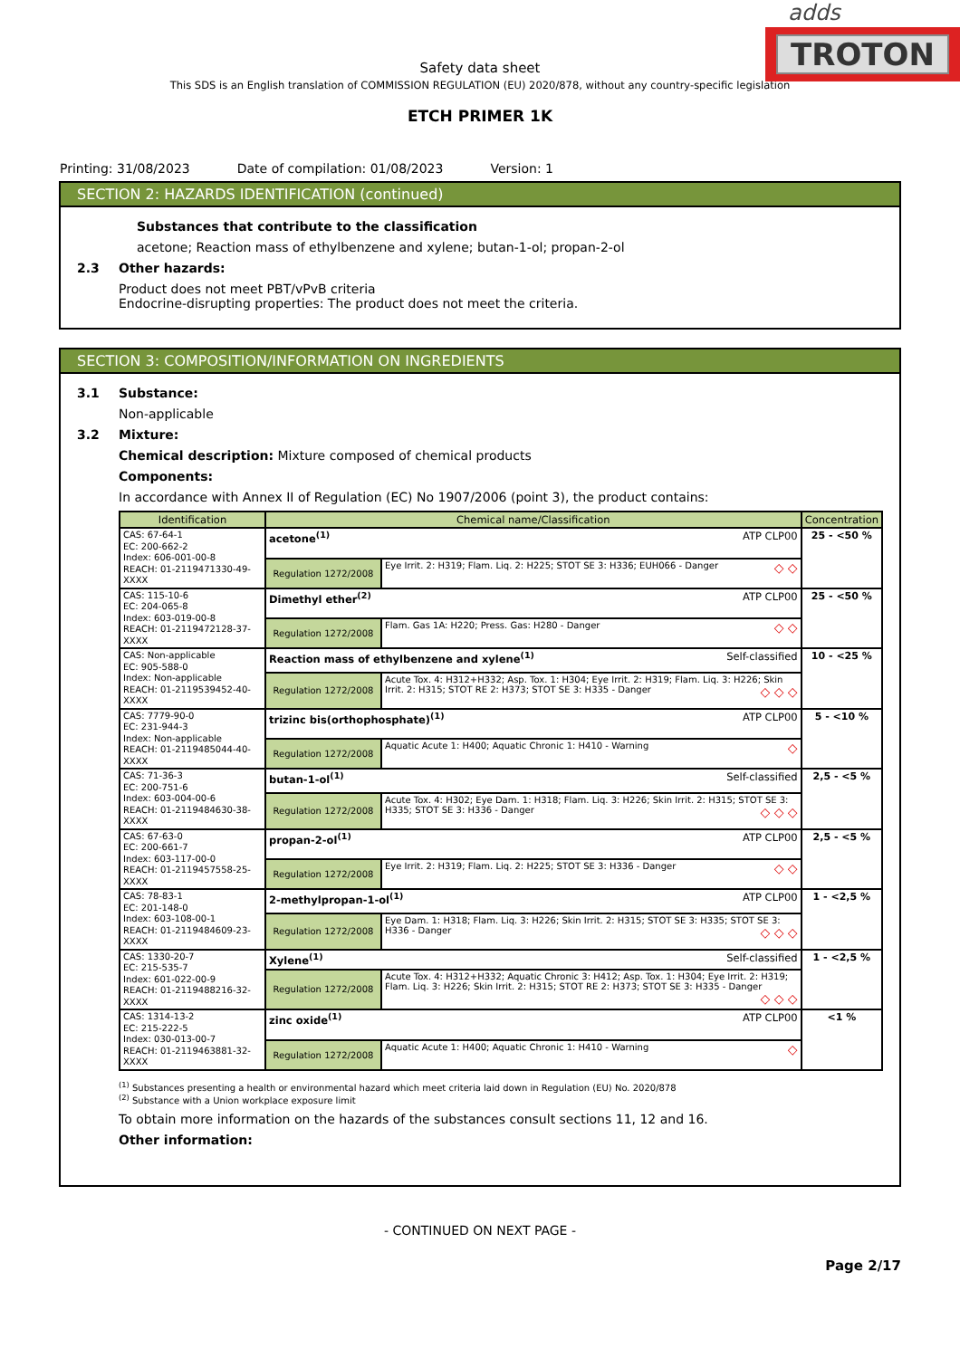adds
TROTON
Safety data sheet
This SDS is an English translation of COMMISSION REGULATION (EU) 2020/878, without any country-specific legislation
ETCH PRIMER 1K
Printing: 31/08/2023 Date of compilation: 01/08/2023 Version: 1
SECTION 2: HAZARDS IDENTIFICATION (continued)
Substances that contribute to the classification
acetone; Reaction mass of ethylbenzene and xylene; butan-1-ol; propan-2-ol
2.3 Other hazards:
Product does not meet PBT/vPvB criteria
Endocrine-disrupting properties: The product does not meet the criteria.
SECTION 3: COMPOSITION/INFORMATION ON INGREDIENTS
3.1 Substance:
Non-applicable
3.2 Mixture:
Chemical description: Mixture composed of chemical products
Components:
In accordance with Annex II of Regulation (EC) No 1907/2006 (point 3), the product contains:
| Identification | Chemical name/Classification | | Concentration |
| --- | --- | --- | --- |
| CAS: 67-64-1 EC: 200-662-2 Index: 606-001-00-8 REACH: 01-2119471330-49-XXXX | acetone<sup>(1)</sup> ATP CLP00 | | 25 - <50 % |
| | Regulation 1272/2008 | Eye Irrit. 2: H319; Flam. Liq. 2: H225; STOT SE 3: H336; EUH066 - Danger ◇ ◇ | |
| CAS: 115-10-6 EC: 204-065-8 Index: 603-019-00-8 REACH: 01-2119472128-37-XXXX | Dimethyl ether<sup>(2)</sup> ATP CLP00 | | 25 - <50 % |
| | Regulation 1272/2008 | Flam. Gas 1A: H220; Press. Gas: H280 - Danger ◇ ◇ | |
| CAS: Non-applicable EC: 905-588-0 Index: Non-applicable REACH: 01-2119539452-40-XXXX | Reaction mass of ethylbenzene and xylene<sup>(1)</sup> Self-classified | | 10 - <25 % |
| | Regulation 1272/2008 | Acute Tox. 4: H312+H332; Asp. Tox. 1: H304; Eye Irrit. 2: H319; Flam. Liq. 3: H226; Skin Irrit. 2: H315; STOT RE 2: H373; STOT SE 3: H335 - Danger ◇ ◇ ◇ | |
| CAS: 7779-90-0 EC: 231-944-3 Index: Non-applicable REACH: 01-2119485044-40-XXXX | trizinc bis(orthophosphate)<sup>(1)</sup> ATP CLP00 | | 5 - <10 % |
| | Regulation 1272/2008 | Aquatic Acute 1: H400; Aquatic Chronic 1: H410 - Warning ◇ | |
| CAS: 71-36-3 EC: 200-751-6 Index: 603-004-00-6 REACH: 01-2119484630-38-XXXX | butan-1-ol<sup>(1)</sup> Self-classified | | 2,5 - <5 % |
| | Regulation 1272/2008 | Acute Tox. 4: H302; Eye Dam. 1: H318; Flam. Liq. 3: H226; Skin Irrit. 2: H315; STOT SE 3: H335; STOT SE 3: H336 - Danger ◇ ◇ ◇ | |
| CAS: 67-63-0 EC: 200-661-7 Index: 603-117-00-0 REACH: 01-2119457558-25-XXXX | propan-2-ol<sup>(1)</sup> ATP CLP00 | | 2,5 - <5 % |
| | Regulation 1272/2008 | Eye Irrit. 2: H319; Flam. Liq. 2: H225; STOT SE 3: H336 - Danger ◇ ◇ | |
| CAS: 78-83-1 EC: 201-148-0 Index: 603-108-00-1 REACH: 01-2119484609-23-XXXX | 2-methylpropan-1-ol<sup>(1)</sup> ATP CLP00 | | 1 - <2,5 % |
| | Regulation 1272/2008 | Eye Dam. 1: H318; Flam. Liq. 3: H226; Skin Irrit. 2: H315; STOT SE 3: H335; STOT SE 3: H336 - Danger ◇ ◇ ◇ | |
| CAS: 1330-20-7 EC: 215-535-7 Index: 601-022-00-9 REACH: 01-2119488216-32-XXXX | Xylene<sup>(1)</sup> Self-classified | | 1 - <2,5 % |
| | Regulation 1272/2008 | Acute Tox. 4: H312+H332; Aquatic Chronic 3: H412; Asp. Tox. 1: H304; Eye Irrit. 2: H319; Flam. Liq. 3: H226; Skin Irrit. 2: H315; STOT RE 2: H373; STOT SE 3: H335 - Danger ◇ ◇ ◇ | |
| CAS: 1314-13-2 EC: 215-222-5 Index: 030-013-00-7 REACH: 01-2119463881-32-XXXX | zinc oxide<sup>(1)</sup> ATP CLP00 | | <1 % |
| | Regulation 1272/2008 | Aquatic Acute 1: H400; Aquatic Chronic 1: H410 - Warning ◇ | |
<sup>(1)</sup> Substances presenting a health or environmental hazard which meet criteria laid down in Regulation (EU) No. 2020/878
<sup>(2)</sup> Substance with a Union workplace exposure limit
To obtain more information on the hazards of the substances consult sections 11, 12 and 16.
Other information:
- CONTINUED ON NEXT PAGE -
Page 2/17